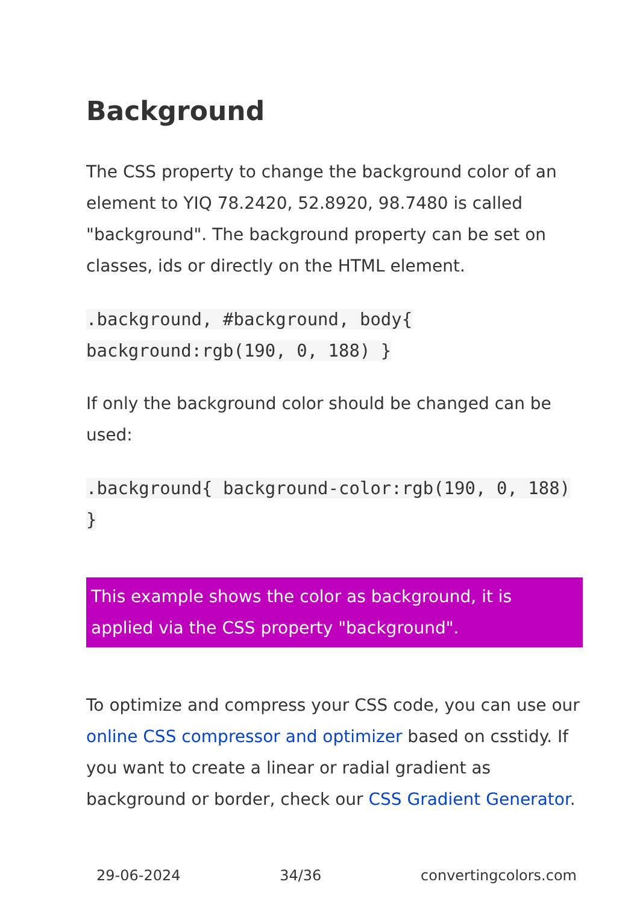Background
The CSS property to change the background color of an element to YIQ 78.2420, 52.8920, 98.7480 is called "background". The background property can be set on classes, ids or directly on the HTML element.
.background, #background, body{ background:rgb(190, 0, 188) }
If only the background color should be changed can be used:
.background{ background-color:rgb(190, 0, 188) }
This example shows the color as background, it is applied via the CSS property "background".
To optimize and compress your CSS code, you can use our online CSS compressor and optimizer based on csstidy. If you want to create a linear or radial gradient as background or border, check our CSS Gradient Generator.
29-06-2024 34/36 convertingcolors.com